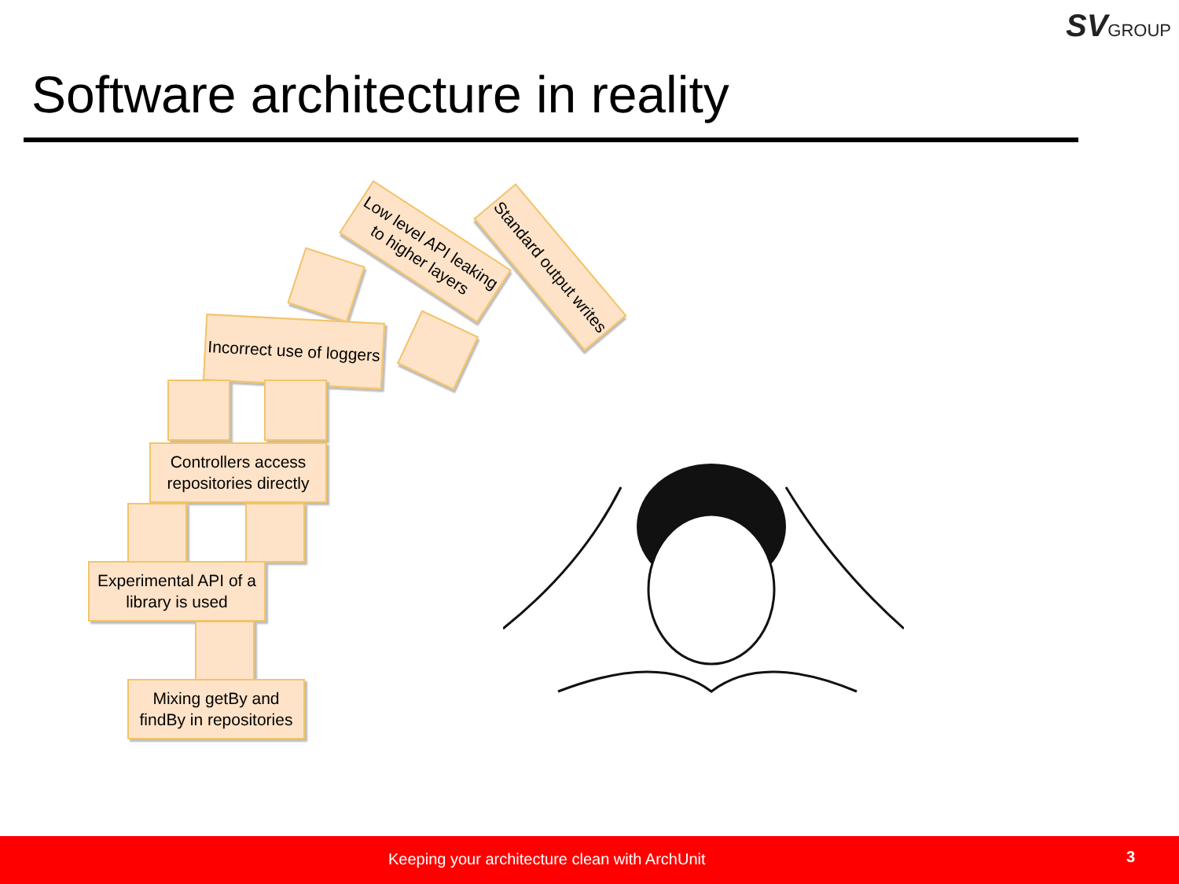SVGROUP
Software architecture in reality
Low level API leaking to higher layers
Standard output writes
Incorrect use of loggers
Controllers access repositories directly
Experimental API of a library is used
Mixing getBy and findBy in repositories
Keeping your architecture clean with ArchUnit 3